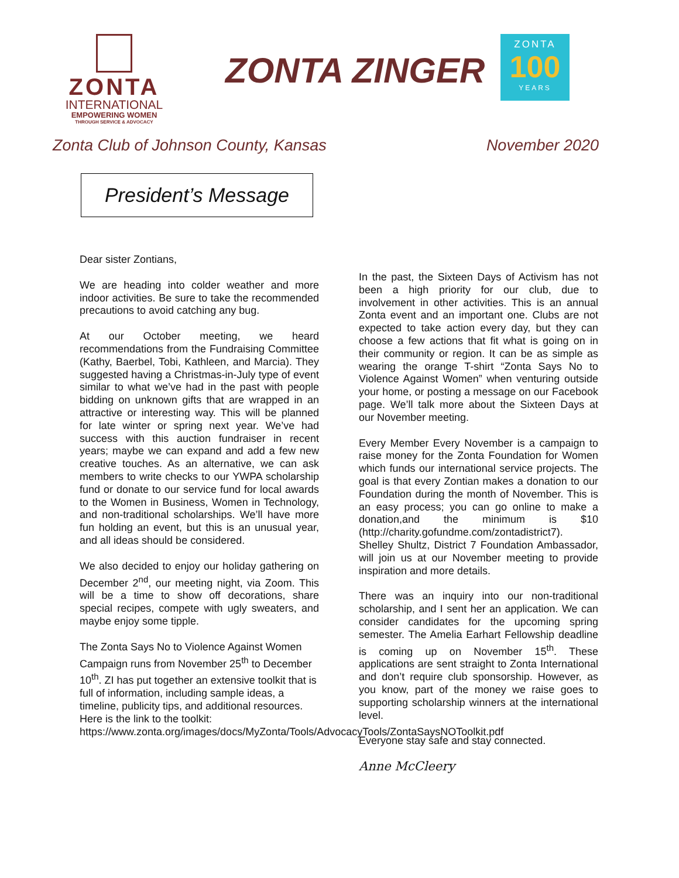ZONTA
INTERNATIONAL
EMPOWERING WOMEN
THROUGH SERVICE & ADVOCACY
ZONTA ZINGER
ZONTA
100
YEARS
Zonta Club of Johnson County, Kansas November 2020
President’s Message
Dear sister Zontians,
We are heading into colder weather and more indoor activities. Be sure to take the recommended precautions to avoid catching any bug.
At our October meeting, we heard recommendations from the Fundraising Committee (Kathy, Baerbel, Tobi, Kathleen, and Marcia). They suggested having a Christmas-in-July type of event similar to what we’ve had in the past with people bidding on unknown gifts that are wrapped in an attractive or interesting way. This will be planned for late winter or spring next year. We’ve had success with this auction fundraiser in recent years; maybe we can expand and add a few new creative touches. As an alternative, we can ask members to write checks to our YWPA scholarship fund or donate to our service fund for local awards to the Women in Business, Women in Technology, and non-traditional scholarships. We’ll have more fun holding an event, but this is an unusual year, and all ideas should be considered.
We also decided to enjoy our holiday gathering on December 2<sup>nd</sup>, our meeting night, via Zoom. This will be a time to show off decorations, share special recipes, compete with ugly sweaters, and maybe enjoy some tipple.
The Zonta Says No to Violence Against Women Campaign runs from November 25<sup>th</sup> to December 10<sup>th</sup>. ZI has put together an extensive toolkit that is full of information, including sample ideas, a timeline, publicity tips, and additional resources. Here is the link to the toolkit: https://www.zonta.org/images/docs/MyZonta/Tools/AdvocacyTools/ZontaSaysNOToolkit.pdf
In the past, the Sixteen Days of Activism has not been a high priority for our club, due to involvement in other activities. This is an annual Zonta event and an important one. Clubs are not expected to take action every day, but they can choose a few actions that fit what is going on in their community or region. It can be as simple as wearing the orange T-shirt “Zonta Says No to Violence Against Women” when venturing outside your home, or posting a message on our Facebook page. We’ll talk more about the Sixteen Days at our November meeting.
Every Member Every November is a campaign to raise money for the Zonta Foundation for Women which funds our international service projects. The goal is that every Zontian makes a donation to our Foundation during the month of November. This is an easy process; you can go online to make a donation,and the minimum is $10 (http://charity.gofundme.com/zontadistrict7). Shelley Shultz, District 7 Foundation Ambassador, will join us at our November meeting to provide inspiration and more details.
There was an inquiry into our non-traditional scholarship, and I sent her an application. We can consider candidates for the upcoming spring semester. The Amelia Earhart Fellowship deadline is coming up on November 15<sup>th</sup>. These applications are sent straight to Zonta International and don’t require club sponsorship. However, as you know, part of the money we raise goes to supporting scholarship winners at the international level.
Everyone stay safe and stay connected.
Anne McCleery